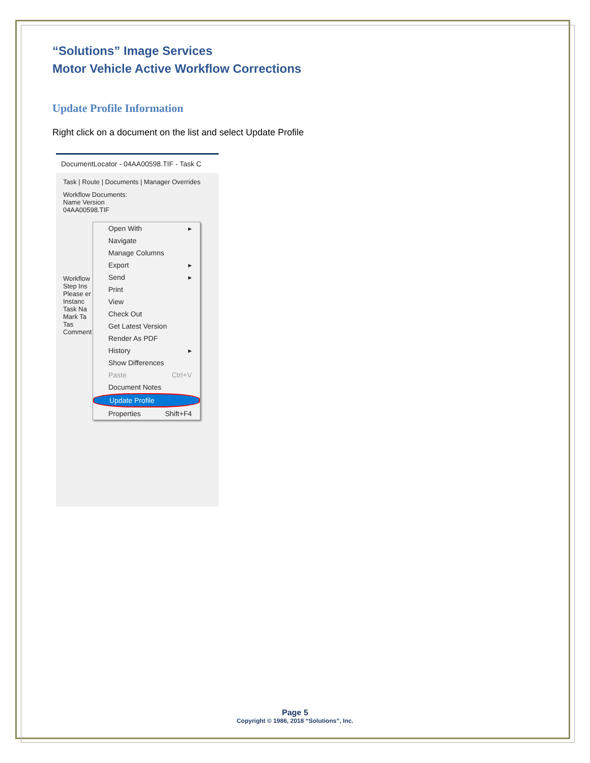“Solutions” Image Services
Motor Vehicle Active Workflow Corrections
Update Profile Information
Right click on a document on the list and select Update Profile
DocumentLocator - 04AA00598.TIF - Task C
Task | Route | Documents | Manager Overrides
Workflow Documents:
Name Version
04AA00598.TIF
Workflow
Step Ins
Please er
Instanc
Task Na
Mark Ta
Tas
Comment
Open With ▸
Navigate
Manage Columns
Export ▸
Send ▸
Print
View
Check Out
Get Latest Version
Render As PDF
History ▸
Show Differences
Paste Ctrl+V
Document Notes
Update Profile
Properties Shift+F4
Page 5
Copyright © 1986, 2018 “Solutions”, Inc.